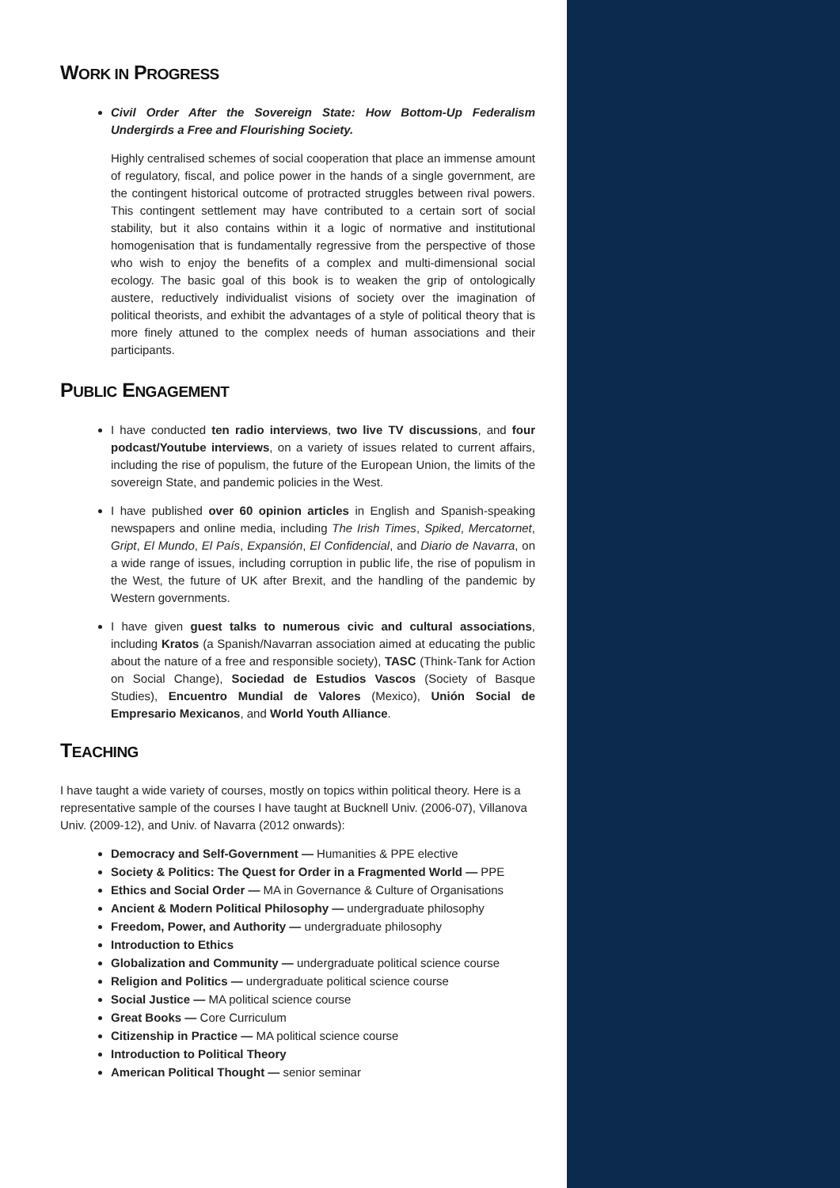WORK IN PROGRESS
Civil Order After the Sovereign State: How Bottom-Up Federalism Undergirds a Free and Flourishing Society.
Highly centralised schemes of social cooperation that place an immense amount of regulatory, fiscal, and police power in the hands of a single government, are the contingent historical outcome of protracted struggles between rival powers. This contingent settlement may have contributed to a certain sort of social stability, but it also contains within it a logic of normative and institutional homogenisation that is fundamentally regressive from the perspective of those who wish to enjoy the benefits of a complex and multi-dimensional social ecology. The basic goal of this book is to weaken the grip of ontologically austere, reductively individualist visions of society over the imagination of political theorists, and exhibit the advantages of a style of political theory that is more finely attuned to the complex needs of human associations and their participants.
PUBLIC ENGAGEMENT
I have conducted ten radio interviews, two live TV discussions, and four podcast/Youtube interviews, on a variety of issues related to current affairs, including the rise of populism, the future of the European Union, the limits of the sovereign State, and pandemic policies in the West.
I have published over 60 opinion articles in English and Spanish-speaking newspapers and online media, including The Irish Times, Spiked, Mercatornet, Gript, El Mundo, El País, Expansión, El Confidencial, and Diario de Navarra, on a wide range of issues, including corruption in public life, the rise of populism in the West, the future of UK after Brexit, and the handling of the pandemic by Western governments.
I have given guest talks to numerous civic and cultural associations, including Kratos (a Spanish/Navarran association aimed at educating the public about the nature of a free and responsible society), TASC (Think-Tank for Action on Social Change), Sociedad de Estudios Vascos (Society of Basque Studies), Encuentro Mundial de Valores (Mexico), Unión Social de Empresario Mexicanos, and World Youth Alliance.
TEACHING
I have taught a wide variety of courses, mostly on topics within political theory. Here is a representative sample of the courses I have taught at Bucknell Univ. (2006-07), Villanova Univ. (2009-12), and Univ. of Navarra (2012 onwards):
Democracy and Self-Government — Humanities & PPE elective
Society & Politics: The Quest for Order in a Fragmented World — PPE
Ethics and Social Order — MA in Governance & Culture of Organisations
Ancient & Modern Political Philosophy — undergraduate philosophy
Freedom, Power, and Authority — undergraduate philosophy
Introduction to Ethics
Globalization and Community — undergraduate political science course
Religion and Politics — undergraduate political science course
Social Justice — MA political science course
Great Books — Core Curriculum
Citizenship in Practice — MA political science course
Introduction to Political Theory
American Political Thought — senior seminar